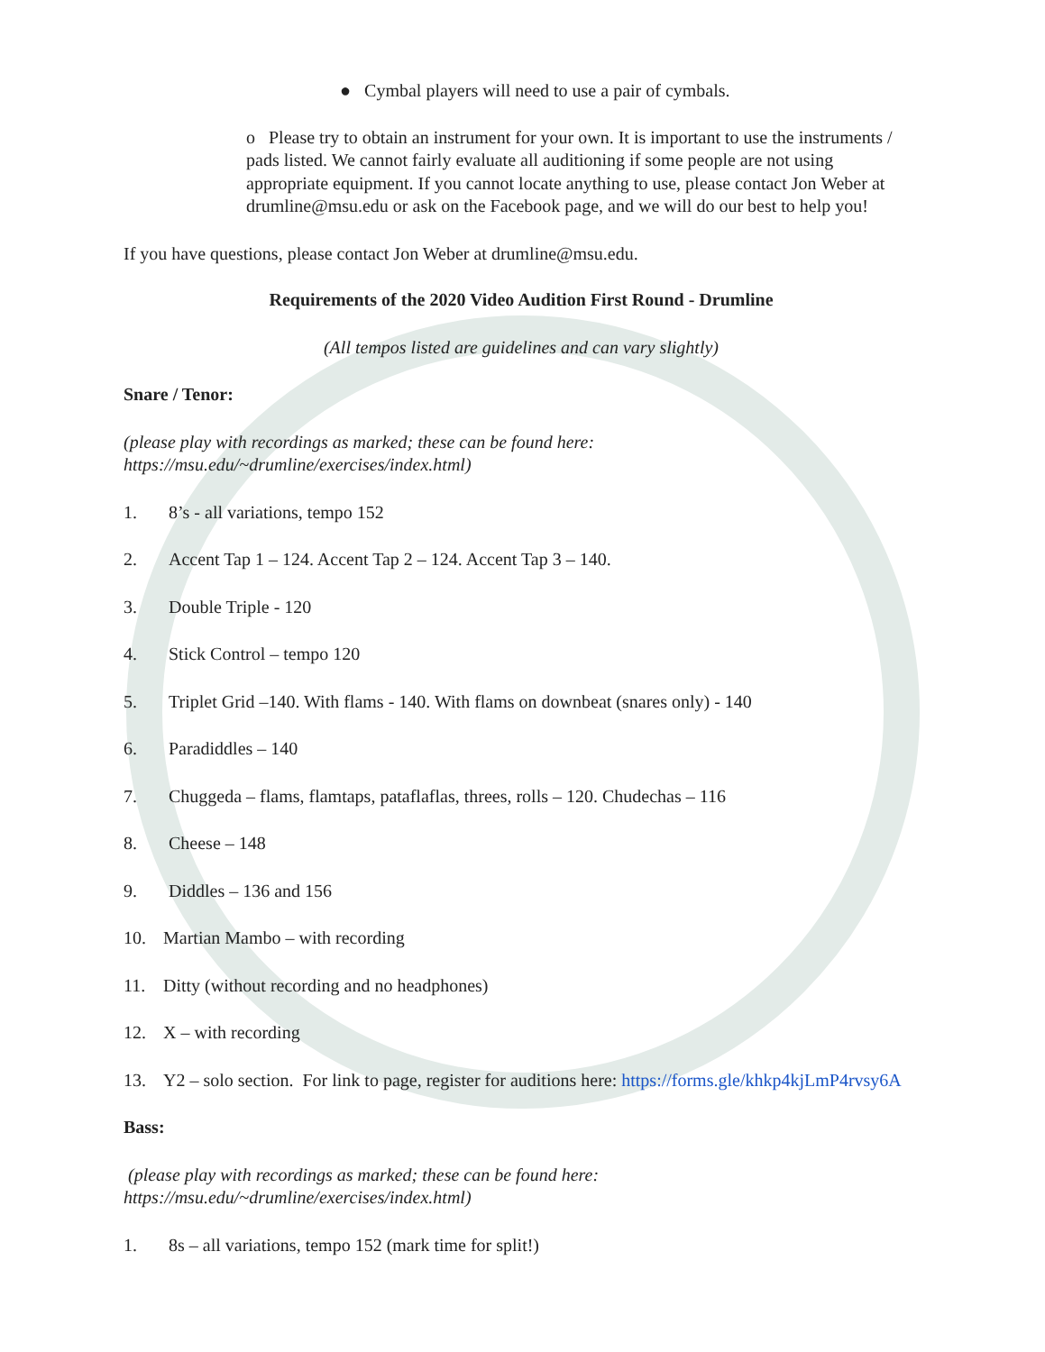● Cymbal players will need to use a pair of cymbals.
o Please try to obtain an instrument for your own. It is important to use the instruments / pads listed. We cannot fairly evaluate all auditioning if some people are not using appropriate equipment. If you cannot locate anything to use, please contact Jon Weber at drumline@msu.edu or ask on the Facebook page, and we will do our best to help you!
If you have questions, please contact Jon Weber at drumline@msu.edu.
Requirements of the 2020 Video Audition First Round - Drumline
(All tempos listed are guidelines and can vary slightly)
Snare / Tenor:
(please play with recordings as marked; these can be found here: https://msu.edu/~drumline/exercises/index.html)
1. 8’s - all variations, tempo 152
2. Accent Tap 1 – 124. Accent Tap 2 – 124. Accent Tap 3 – 140.
3. Double Triple - 120
4. Stick Control – tempo 120
5. Triplet Grid –140. With flams - 140. With flams on downbeat (snares only) - 140
6. Paradiddles – 140
7. Chuggeda – flams, flamtaps, pataflaflas, threes, rolls – 120. Chudechas – 116
8. Cheese – 148
9. Diddles – 136 and 156
10. Martian Mambo – with recording
11. Ditty (without recording and no headphones)
12. X – with recording
13. Y2 – solo section. For link to page, register for auditions here: https://forms.gle/khkp4kjLmP4rvsy6A
Bass:
(please play with recordings as marked; these can be found here: https://msu.edu/~drumline/exercises/index.html)
1. 8s – all variations, tempo 152 (mark time for split!)